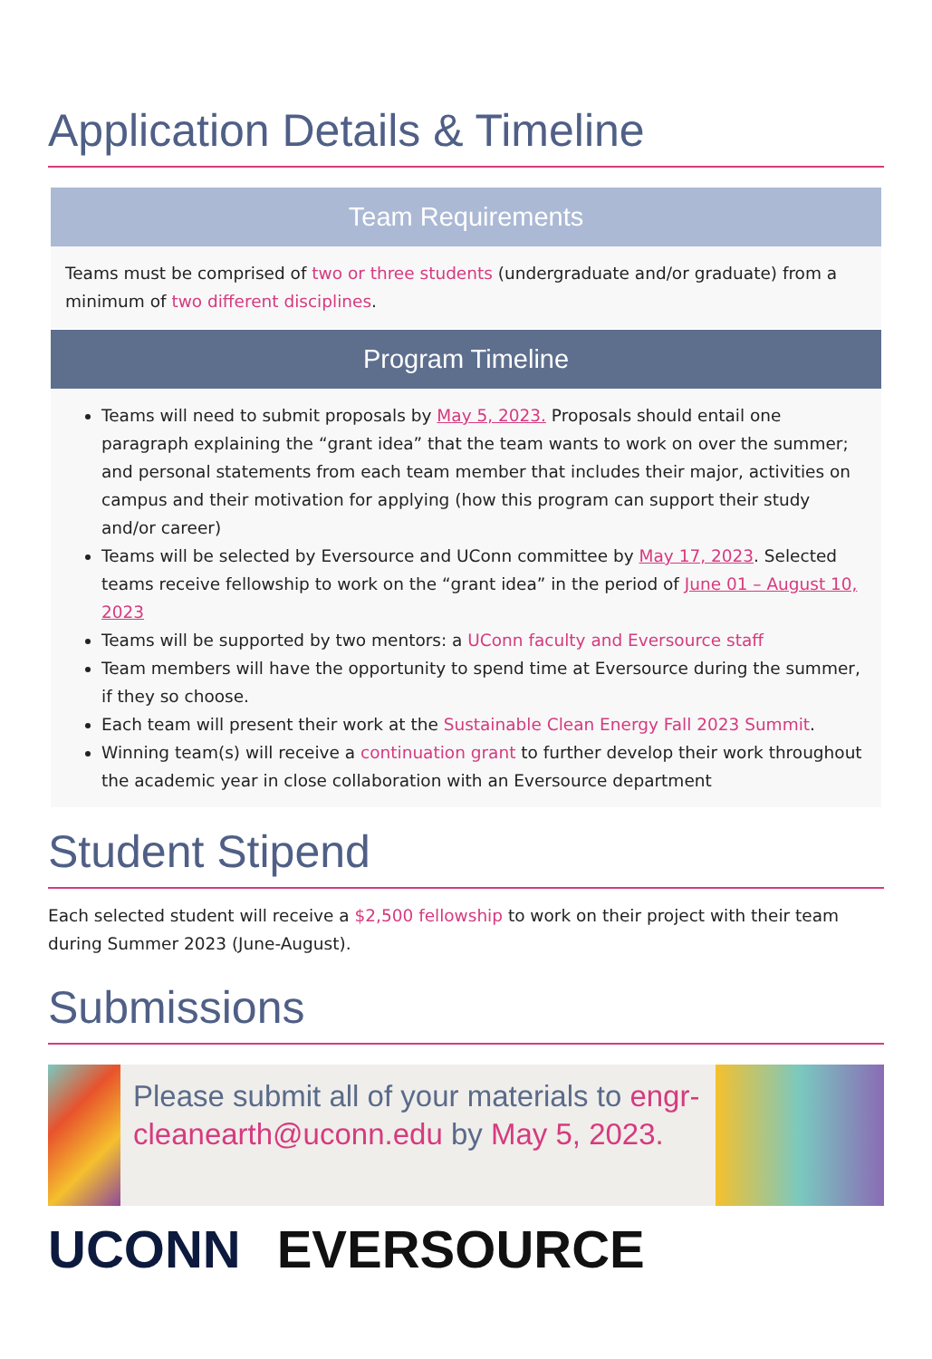Application Details & Timeline
Team Requirements
Teams must be comprised of two or three students (undergraduate and/or graduate) from a minimum of two different disciplines.
Program Timeline
Teams will need to submit proposals by May 5, 2023. Proposals should entail one paragraph explaining the “grant idea” that the team wants to work on over the summer; and personal statements from each team member that includes their major, activities on campus and their motivation for applying (how this program can support their study and/or career)
Teams will be selected by Eversource and UConn committee by May 17, 2023. Selected teams receive fellowship to work on the “grant idea” in the period of June 01 – August 10, 2023
Teams will be supported by two mentors: a UConn faculty and Eversource staff
Team members will have the opportunity to spend time at Eversource during the summer, if they so choose.
Each team will present their work at the Sustainable Clean Energy Fall 2023 Summit.
Winning team(s) will receive a continuation grant to further develop their work throughout the academic year in close collaboration with an Eversource department
Student Stipend
Each selected student will receive a $2,500 fellowship to work on their project with their team during Summer 2023 (June-August).
Submissions
Please submit all of your materials to engr-cleanearth@uconn.edu by May 5, 2023.
UCONN EVERSOURCE